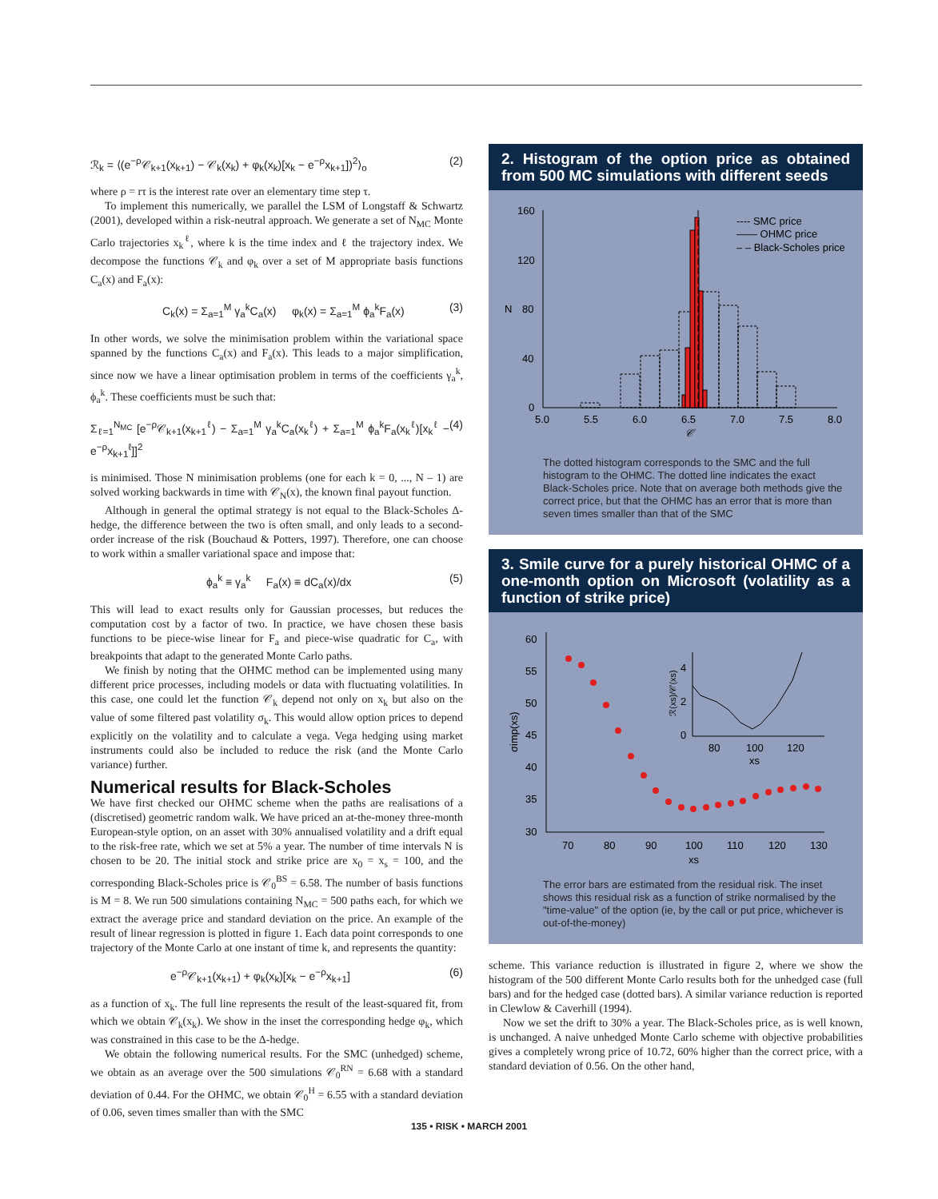ℛ<sub>k</sub> = ⟨(e<sup>−ρ</sup>𝒞<sub>k+1</sub>(x<sub>k+1</sub>) − 𝒞<sub>k</sub>(x<sub>k</sub>) + φ<sub>k</sub>(x<sub>k</sub>)[x<sub>k</sub> − e<sup>−ρ</sup>x<sub>k+1</sub>])<sup>2</sup>⟩<sub>o</sub> (2)
where ρ = rτ is the interest rate over an elementary time step τ.
To implement this numerically, we parallel the LSM of Longstaff & Schwartz (2001), developed within a risk-neutral approach. We generate a set of N<sub>MC</sub> Monte Carlo trajectories x<sub>k</sub><sup>ℓ</sup>, where k is the time index and ℓ the trajectory index. We decompose the functions 𝒞<sub>k</sub> and φ<sub>k</sub> over a set of M appropriate basis functions C<sub>a</sub>(x) and F<sub>a</sub>(x):
C<sub>k</sub>(x) = Σ<sub>a=1</sub><sup>M</sup> γ<sub>a</sub><sup>k</sup>C<sub>a</sub>(x) φ<sub>k</sub>(x) = Σ<sub>a=1</sub><sup>M</sup> ϕ<sub>a</sub><sup>k</sup>F<sub>a</sub>(x) (3)
In other words, we solve the minimisation problem within the variational space spanned by the functions C<sub>a</sub>(x) and F<sub>a</sub>(x). This leads to a major simplification, since now we have a linear optimisation problem in terms of the coefficients γ<sub>a</sub><sup>k</sup>, ϕ<sub>a</sub><sup>k</sup>. These coefficients must be such that:
Σ<sub>ℓ=1</sub><sup>N<sub>MC</sub></sup> [e<sup>−ρ</sup>𝒞<sub>k+1</sub>(x<sub>k+1</sub><sup>ℓ</sup>) − Σ<sub>a=1</sub><sup>M</sup> γ<sub>a</sub><sup>k</sup>C<sub>a</sub>(x<sub>k</sub><sup>ℓ</sup>) + Σ<sub>a=1</sub><sup>M</sup> ϕ<sub>a</sub><sup>k</sup>F<sub>a</sub>(x<sub>k</sub><sup>ℓ</sup>)[x<sub>k</sub><sup>ℓ</sup> − e<sup>−ρ</sup>x<sub>k+1</sub><sup>ℓ</sup>]]<sup>2</sup> (4)
is minimised. Those N minimisation problems (one for each k = 0, ..., N – 1) are solved working backwards in time with 𝒞<sub>N</sub>(x), the known final payout function.
Although in general the optimal strategy is not equal to the Black-Scholes Δ-hedge, the difference between the two is often small, and only leads to a second-order increase of the risk (Bouchaud & Potters, 1997). Therefore, one can choose to work within a smaller variational space and impose that:
ϕ<sub>a</sub><sup>k</sup> ≡ γ<sub>a</sub><sup>k</sup> F<sub>a</sub>(x) ≡ dC<sub>a</sub>(x)/dx (5)
This will lead to exact results only for Gaussian processes, but reduces the computation cost by a factor of two. In practice, we have chosen these basis functions to be piece-wise linear for F<sub>a</sub> and piece-wise quadratic for C<sub>a</sub>, with breakpoints that adapt to the generated Monte Carlo paths.
We finish by noting that the OHMC method can be implemented using many different price processes, including models or data with fluctuating volatilities. In this case, one could let the function 𝒞<sub>k</sub> depend not only on x<sub>k</sub> but also on the value of some filtered past volatility σ<sub>k</sub>. This would allow option prices to depend explicitly on the volatility and to calculate a vega. Vega hedging using market instruments could also be included to reduce the risk (and the Monte Carlo variance) further.
Numerical results for Black-Scholes
We have first checked our OHMC scheme when the paths are realisations of a (discretised) geometric random walk. We have priced an at-the-money three-month European-style option, on an asset with 30% annualised volatility and a drift equal to the risk-free rate, which we set at 5% a year. The number of time intervals N is chosen to be 20. The initial stock and strike price are x<sub>0</sub> = x<sub>s</sub> = 100, and the corresponding Black-Scholes price is 𝒞<sub>0</sub><sup>BS</sup> = 6.58. The number of basis functions is M = 8. We run 500 simulations containing N<sub>MC</sub> = 500 paths each, for which we extract the average price and standard deviation on the price. An example of the result of linear regression is plotted in figure 1. Each data point corresponds to one trajectory of the Monte Carlo at one instant of time k, and represents the quantity:
e<sup>−ρ</sup>𝒞<sub>k+1</sub>(x<sub>k+1</sub>) + φ<sub>k</sub>(x<sub>k</sub>)[x<sub>k</sub> − e<sup>−ρ</sup>x<sub>k+1</sub>] (6)
as a function of x<sub>k</sub>. The full line represents the result of the least-squared fit, from which we obtain 𝒞<sub>k</sub>(x<sub>k</sub>). We show in the inset the corresponding hedge φ<sub>k</sub>, which was constrained in this case to be the Δ-hedge.
We obtain the following numerical results. For the SMC (unhedged) scheme, we obtain as an average over the 500 simulations 𝒞<sub>0</sub><sup>RN</sup> = 6.68 with a standard deviation of 0.44. For the OHMC, we obtain 𝒞<sub>0</sub><sup>H</sup> = 6.55 with a standard deviation of 0.06, seven times smaller than with the SMC
2. Histogram of the option price as obtained from 500 MC simulations with different seeds
160
120
80
40
0
N
5.0
5.5
6.0
6.5
7.0
7.5
8.0
𝒞
---- SMC price
—— OHMC price
– – Black-Scholes price
The dotted histogram corresponds to the SMC and the full histogram to the OHMC. The dotted line indicates the exact Black-Scholes price. Note that on average both methods give the correct price, but that the OHMC has an error that is more than seven times smaller than that of the SMC
3. Smile curve for a purely historical OHMC of a one-month option on Microsoft (volatility as a function of strike price)
60
55
50
45
40
35
30
σimp(xs)
70
80
90
100
110
120
130
xs
4
2
0
80
100
120
xs
ℛ(xs)/𝒞(xs)
The error bars are estimated from the residual risk. The inset shows this residual risk as a function of strike normalised by the "time-value" of the option (ie, by the call or put price, whichever is out-of-the-money)
scheme. This variance reduction is illustrated in figure 2, where we show the histogram of the 500 different Monte Carlo results both for the unhedged case (full bars) and for the hedged case (dotted bars). A similar variance reduction is reported in Clewlow & Caverhill (1994).
Now we set the drift to 30% a year. The Black-Scholes price, as is well known, is unchanged. A naive unhedged Monte Carlo scheme with objective probabilities gives a completely wrong price of 10.72, 60% higher than the correct price, with a standard deviation of 0.56. On the other hand,
135 • RISK • MARCH 2001